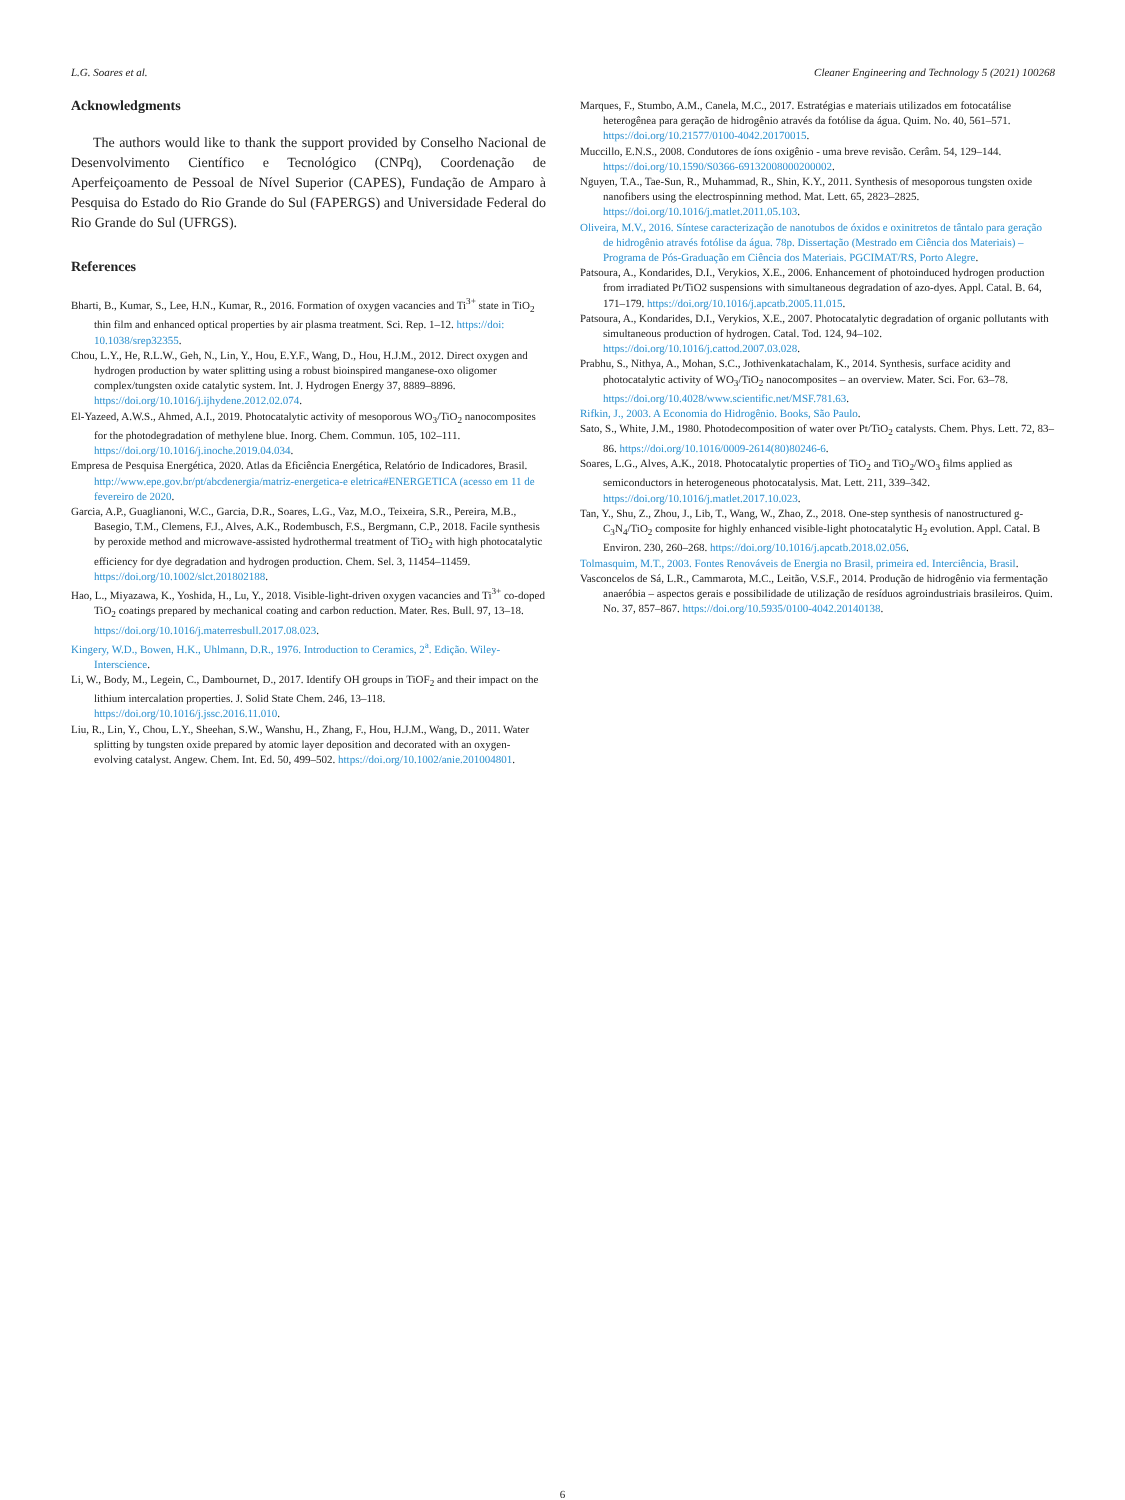L.G. Soares et al. Cleaner Engineering and Technology 5 (2021) 100268
Acknowledgments
The authors would like to thank the support provided by Conselho Nacional de Desenvolvimento Científico e Tecnológico (CNPq), Coordenação de Aperfeiçoamento de Pessoal de Nível Superior (CAPES), Fundação de Amparo à Pesquisa do Estado do Rio Grande do Sul (FAPERGS) and Universidade Federal do Rio Grande do Sul (UFRGS).
References
Bharti, B., Kumar, S., Lee, H.N., Kumar, R., 2016. Formation of oxygen vacancies and Ti<sup>3+</sup> state in TiO<sub>2</sub> thin film and enhanced optical properties by air plasma treatment. Sci. Rep. 1–12. https://doi: 10.1038/srep32355.
Chou, L.Y., He, R.L.W., Geh, N., Lin, Y., Hou, E.Y.F., Wang, D., Hou, H.J.M., 2012. Direct oxygen and hydrogen production by water splitting using a robust bioinspired manganese-oxo oligomer complex/tungsten oxide catalytic system. Int. J. Hydrogen Energy 37, 8889–8896. https://doi.org/10.1016/j.ijhydene.2012.02.074.
El-Yazeed, A.W.S., Ahmed, A.I., 2019. Photocatalytic activity of mesoporous WO<sub>3</sub>/TiO<sub>2</sub> nanocomposites for the photodegradation of methylene blue. Inorg. Chem. Commun. 105, 102–111. https://doi.org/10.1016/j.inoche.2019.04.034.
Empresa de Pesquisa Energética, 2020. Atlas da Eficiência Energética, Relatório de Indicadores, Brasil. http://www.epe.gov.br/pt/abcdenergia/matriz-energetica-e eletrica#ENERGETICA (acesso em 11 de fevereiro de 2020.
Garcia, A.P., Guaglianoni, W.C., Garcia, D.R., Soares, L.G., Vaz, M.O., Teixeira, S.R., Pereira, M.B., Basegio, T.M., Clemens, F.J., Alves, A.K., Rodembusch, F.S., Bergmann, C.P., 2018. Facile synthesis by peroxide method and microwave-assisted hydrothermal treatment of TiO<sub>2</sub> with high photocatalytic efficiency for dye degradation and hydrogen production. Chem. Sel. 3, 11454–11459. https://doi.org/10.1002/slct.201802188.
Hao, L., Miyazawa, K., Yoshida, H., Lu, Y., 2018. Visible-light-driven oxygen vacancies and Ti<sup>3+</sup> co-doped TiO<sub>2</sub> coatings prepared by mechanical coating and carbon reduction. Mater. Res. Bull. 97, 13–18. https://doi.org/10.1016/j.materresbull.2017.08.023.
Kingery, W.D., Bowen, H.K., Uhlmann, D.R., 1976. Introduction to Ceramics, 2<sup>a</sup>. Edição. Wiley-Interscience.
Li, W., Body, M., Legein, C., Dambournet, D., 2017. Identify OH groups in TiOF<sub>2</sub> and their impact on the lithium intercalation properties. J. Solid State Chem. 246, 13–118. https://doi.org/10.1016/j.jssc.2016.11.010.
Liu, R., Lin, Y., Chou, L.Y., Sheehan, S.W., Wanshu, H., Zhang, F., Hou, H.J.M., Wang, D., 2011. Water splitting by tungsten oxide prepared by atomic layer deposition and decorated with an oxygen-evolving catalyst. Angew. Chem. Int. Ed. 50, 499–502. https://doi.org/10.1002/anie.201004801.
Marques, F., Stumbo, A.M., Canela, M.C., 2017. Estratégias e materiais utilizados em fotocatálise heterogênea para geração de hidrogênio através da fotólise da água. Quim. No. 40, 561–571. https://doi.org/10.21577/0100-4042.20170015.
Muccillo, E.N.S., 2008. Condutores de íons oxigênio - uma breve revisão. Cerâm. 54, 129–144. https://doi.org/10.1590/S0366-69132008000200002.
Nguyen, T.A., Tae-Sun, R., Muhammad, R., Shin, K.Y., 2011. Synthesis of mesoporous tungsten oxide nanofibers using the electrospinning method. Mat. Lett. 65, 2823–2825. https://doi.org/10.1016/j.matlet.2011.05.103.
Oliveira, M.V., 2016. Síntese caracterização de nanotubos de óxidos e oxinitretos de tântalo para geração de hidrogênio através fotólise da água. 78p. Dissertação (Mestrado em Ciência dos Materiais) – Programa de Pós-Graduação em Ciência dos Materiais. PGCIMAT/RS, Porto Alegre.
Patsoura, A., Kondarides, D.I., Verykios, X.E., 2006. Enhancement of photoinduced hydrogen production from irradiated Pt/TiO2 suspensions with simultaneous degradation of azo-dyes. Appl. Catal. B. 64, 171–179. https://doi.org/10.1016/j.apcatb.2005.11.015.
Patsoura, A., Kondarides, D.I., Verykios, X.E., 2007. Photocatalytic degradation of organic pollutants with simultaneous production of hydrogen. Catal. Tod. 124, 94–102. https://doi.org/10.1016/j.cattod.2007.03.028.
Prabhu, S., Nithya, A., Mohan, S.C., Jothivenkatachalam, K., 2014. Synthesis, surface acidity and photocatalytic activity of WO<sub>3</sub>/TiO<sub>2</sub> nanocomposites – an overview. Mater. Sci. For. 63–78. https://doi.org/10.4028/www.scientific.net/MSF.781.63.
Rifkin, J., 2003. A Economia do Hidrogênio. Books, São Paulo.
Sato, S., White, J.M., 1980. Photodecomposition of water over Pt/TiO<sub>2</sub> catalysts. Chem. Phys. Lett. 72, 83–86. https://doi.org/10.1016/0009-2614(80)80246-6.
Soares, L.G., Alves, A.K., 2018. Photocatalytic properties of TiO<sub>2</sub> and TiO<sub>2</sub>/WO<sub>3</sub> films applied as semiconductors in heterogeneous photocatalysis. Mat. Lett. 211, 339–342. https://doi.org/10.1016/j.matlet.2017.10.023.
Tan, Y., Shu, Z., Zhou, J., Lib, T., Wang, W., Zhao, Z., 2018. One-step synthesis of nanostructured g-C<sub>3</sub>N<sub>4</sub>/TiO<sub>2</sub> composite for highly enhanced visible-light photocatalytic H<sub>2</sub> evolution. Appl. Catal. B Environ. 230, 260–268. https://doi.org/10.1016/j.apcatb.2018.02.056.
Tolmasquim, M.T., 2003. Fontes Renováveis de Energia no Brasil, primeira ed. Interciência, Brasil.
Vasconcelos de Sá, L.R., Cammarota, M.C., Leitão, V.S.F., 2014. Produção de hidrogênio via fermentação anaeróbia – aspectos gerais e possibilidade de utilização de resíduos agroindustriais brasileiros. Quim. No. 37, 857–867. https://doi.org/10.5935/0100-4042.20140138.
6